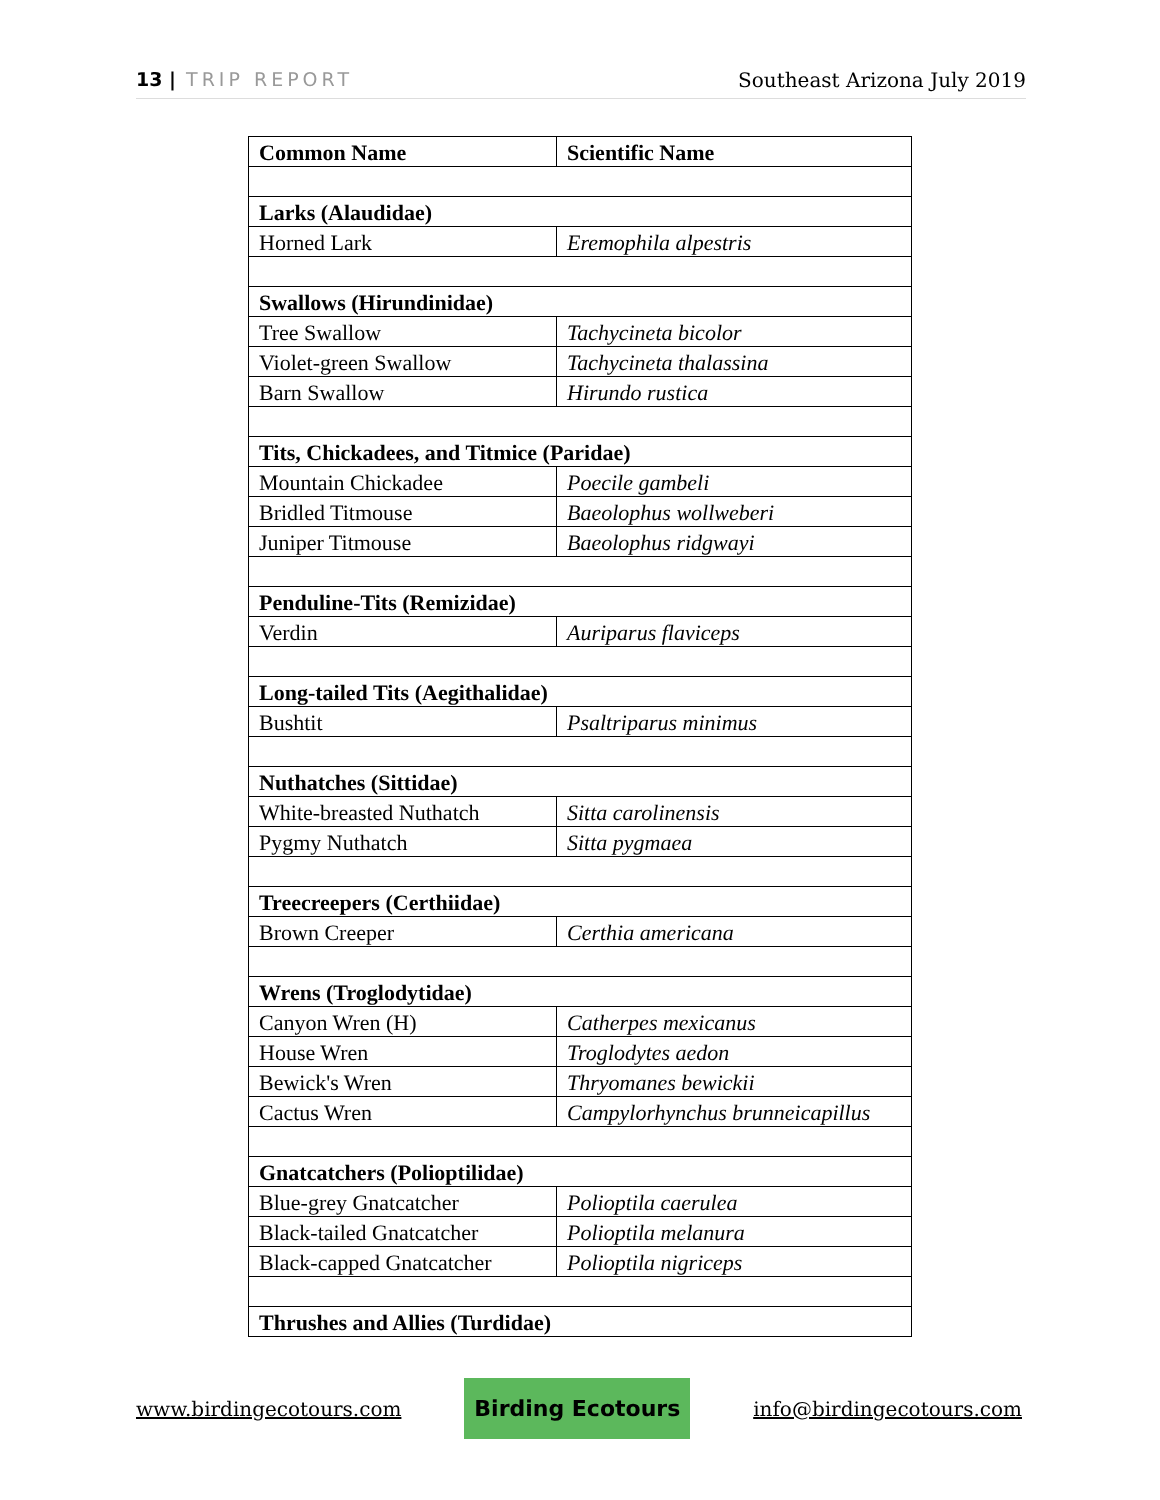13 | TRIP REPORT Southeast Arizona July 2019
| Common Name | Scientific Name |
| --- | --- |
| Larks (Alaudidae) | |
| Horned Lark | Eremophila alpestris |
| Swallows (Hirundinidae) | |
| Tree Swallow | Tachycineta bicolor |
| Violet-green Swallow | Tachycineta thalassina |
| Barn Swallow | Hirundo rustica |
| Tits, Chickadees, and Titmice (Paridae) | |
| Mountain Chickadee | Poecile gambeli |
| Bridled Titmouse | Baeolophus wollweberi |
| Juniper Titmouse | Baeolophus ridgwayi |
| Penduline-Tits (Remizidae) | |
| Verdin | Auriparus flaviceps |
| Long-tailed Tits (Aegithalidae) | |
| Bushtit | Psaltriparus minimus |
| Nuthatches (Sittidae) | |
| White-breasted Nuthatch | Sitta carolinensis |
| Pygmy Nuthatch | Sitta pygmaea |
| Treecreepers (Certhiidae) | |
| Brown Creeper | Certhia americana |
| Wrens (Troglodytidae) | |
| Canyon Wren (H) | Catherpes mexicanus |
| House Wren | Troglodytes aedon |
| Bewick's Wren | Thryomanes bewickii |
| Cactus Wren | Campylorhynchus brunneicapillus |
| Gnatcatchers (Polioptilidae) | |
| Blue-grey Gnatcatcher | Polioptila caerulea |
| Black-tailed Gnatcatcher | Polioptila melanura |
| Black-capped Gnatcatcher | Polioptila nigriceps |
| Thrushes and Allies (Turdidae) | |
www.birdingecotours.com Birding Ecotours info@birdingecotours.com